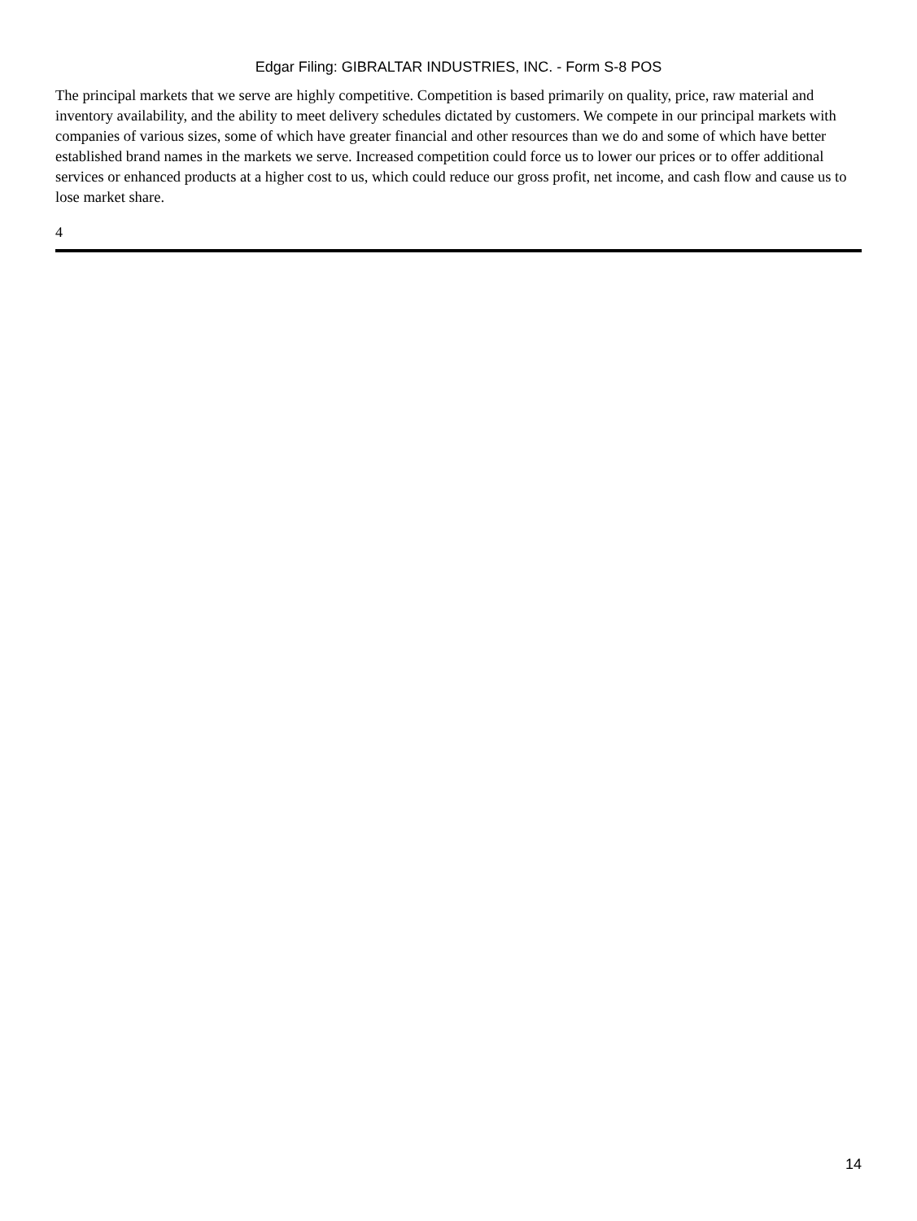Edgar Filing: GIBRALTAR INDUSTRIES, INC. - Form S-8 POS
The principal markets that we serve are highly competitive. Competition is based primarily on quality, price, raw material and inventory availability, and the ability to meet delivery schedules dictated by customers. We compete in our principal markets with companies of various sizes, some of which have greater financial and other resources than we do and some of which have better established brand names in the markets we serve. Increased competition could force us to lower our prices or to offer additional services or enhanced products at a higher cost to us, which could reduce our gross profit, net income, and cash flow and cause us to lose market share.
4
14